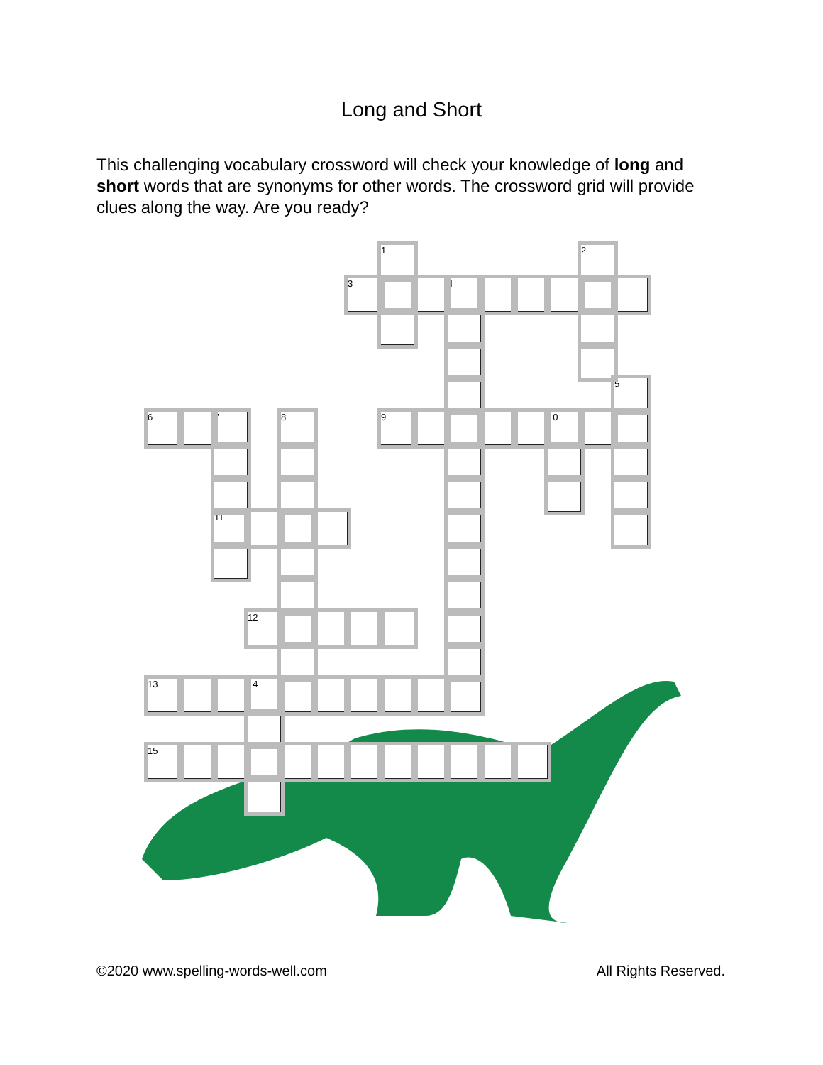Long and Short
This challenging vocabulary crossword will check your knowledge of long and short words that are synonyms for other words. The crossword grid will provide clues along the way. Are you ready?
| | | | | | | | 1 | | | | | | 2 | |
| | | | | | | 3 | | | 4 | | | | | |
| | | | | | | | | | | | | | | 5 |
| 6 | | 7 | | 8 | | | 9 | | | | | 10 | | |
| | | 11 | | | | | | | | | | | | |
| | | | 12 | | | | | | | | | | | |
| 13 | | | 14 | | | | | | | | | | | |
| 15 | | | | | | | | | | | | | | |
©2020 www.spelling-words-well.com All Rights Reserved.